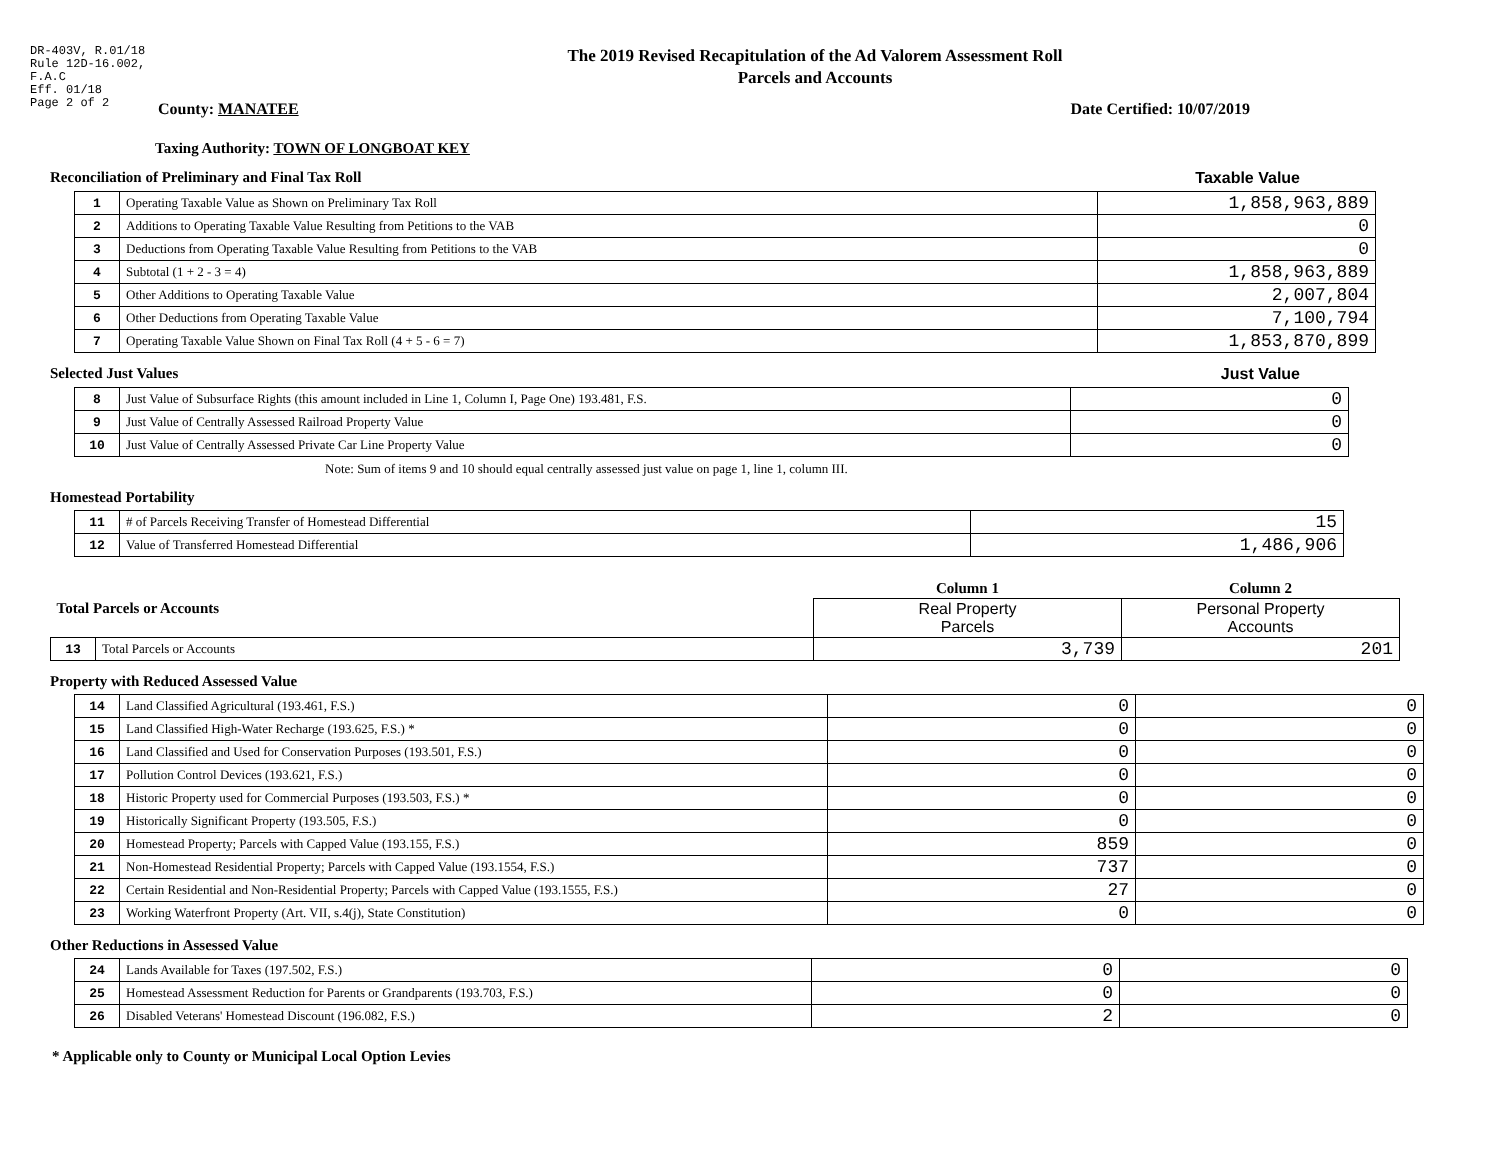DR-403V, R.01/18
Rule 12D-16.002,
F.A.C
Eff. 01/18
Page 2 of 2
The 2019 Revised Recapitulation of the Ad Valorem Assessment Roll
Parcels and Accounts
County: MANATEE Date Certified: 10/07/2019
Taxing Authority: TOWN OF LONGBOAT KEY
Reconciliation of Preliminary and Final Tax Roll
Taxable Value
| 1 | Operating Taxable Value as Shown on Preliminary Tax Roll | 1,858,963,889 |
| 2 | Additions to Operating Taxable Value Resulting from Petitions to the VAB | 0 |
| 3 | Deductions from Operating Taxable Value Resulting from Petitions to the VAB | 0 |
| 4 | Subtotal (1 + 2 - 3 = 4) | 1,858,963,889 |
| 5 | Other Additions to Operating Taxable Value | 2,007,804 |
| 6 | Other Deductions from Operating Taxable Value | 7,100,794 |
| 7 | Operating Taxable Value Shown on Final Tax Roll (4 + 5 - 6 = 7) | 1,853,870,899 |
Selected Just Values Just Value
| 8 | Just Value of Subsurface Rights (this amount included in Line 1, Column I, Page One) 193.481, F.S. | 0 |
| 9 | Just Value of Centrally Assessed Railroad Property Value | 0 |
| 10 | Just Value of Centrally Assessed Private Car Line Property Value | 0 |
Note: Sum of items 9 and 10 should equal centrally assessed just value on page 1, line 1, column III.
Homestead Portability
| 11 | # of Parcels Receiving Transfer of Homestead Differential | 15 |
| 12 | Value of Transferred Homestead Differential | 1,486,906 |
| Total Parcels or Accounts | | Column 1 | Column 2 |
| | | Real Property Parcels | Personal Property Accounts |
| 13 | Total Parcels or Accounts | 3,739 | 201 |
Property with Reduced Assessed Value
| 14 | Land Classified Agricultural (193.461, F.S.) | 0 | 0 |
| 15 | Land Classified High-Water Recharge (193.625, F.S.) * | 0 | 0 |
| 16 | Land Classified and Used for Conservation Purposes (193.501, F.S.) | 0 | 0 |
| 17 | Pollution Control Devices (193.621, F.S.) | 0 | 0 |
| 18 | Historic Property used for Commercial Purposes (193.503, F.S.) * | 0 | 0 |
| 19 | Historically Significant Property (193.505, F.S.) | 0 | 0 |
| 20 | Homestead Property; Parcels with Capped Value (193.155, F.S.) | 859 | 0 |
| 21 | Non-Homestead Residential Property; Parcels with Capped Value (193.1554, F.S.) | 737 | 0 |
| 22 | Certain Residential and Non-Residential Property; Parcels with Capped Value (193.1555, F.S.) | 27 | 0 |
| 23 | Working Waterfront Property (Art. VII, s.4(j), State Constitution) | 0 | 0 |
Other Reductions in Assessed Value
| 24 | Lands Available for Taxes (197.502, F.S.) | 0 | 0 |
| 25 | Homestead Assessment Reduction for Parents or Grandparents (193.703, F.S.) | 0 | 0 |
| 26 | Disabled Veterans' Homestead Discount (196.082, F.S.) | 2 | 0 |
* Applicable only to County or Municipal Local Option Levies